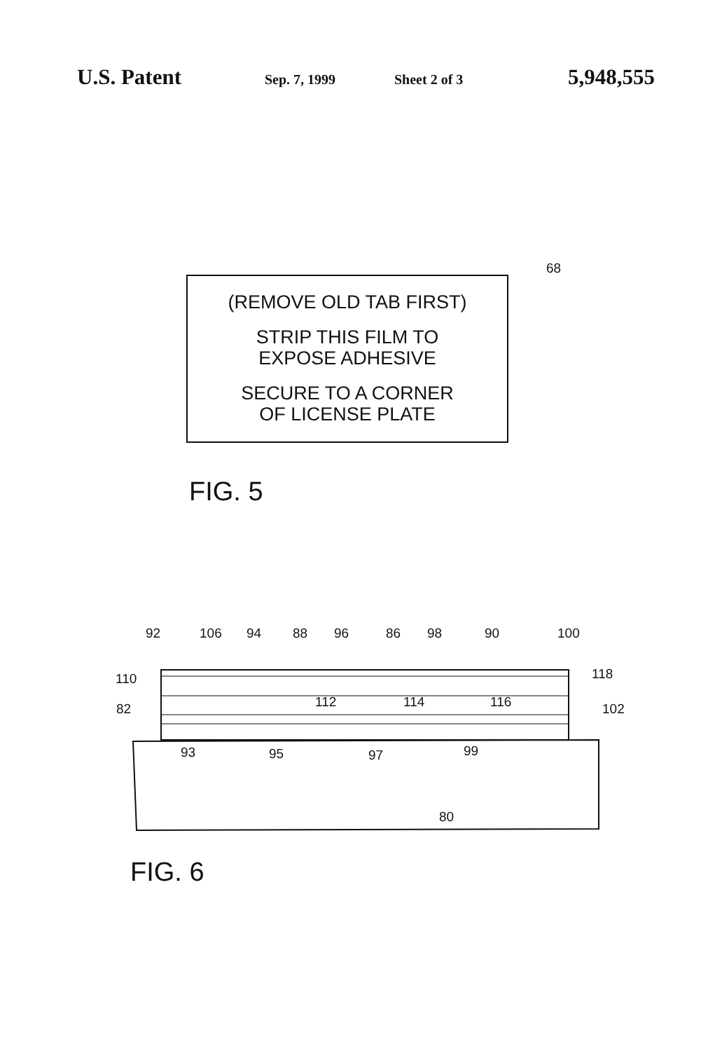U.S. Patent Sep. 7, 1999 Sheet 2 of 3 5,948,555
(REMOVE OLD TAB FIRST)
STRIP THIS FILM TO
EXPOSE ADHESIVE
SECURE TO A CORNER
OF LICENSE PLATE
68
FIG. 5
92 106 94 88 96 86 98 90 100
110 118
112 114 116 82 102
93 95 97 99
80
FIG. 6